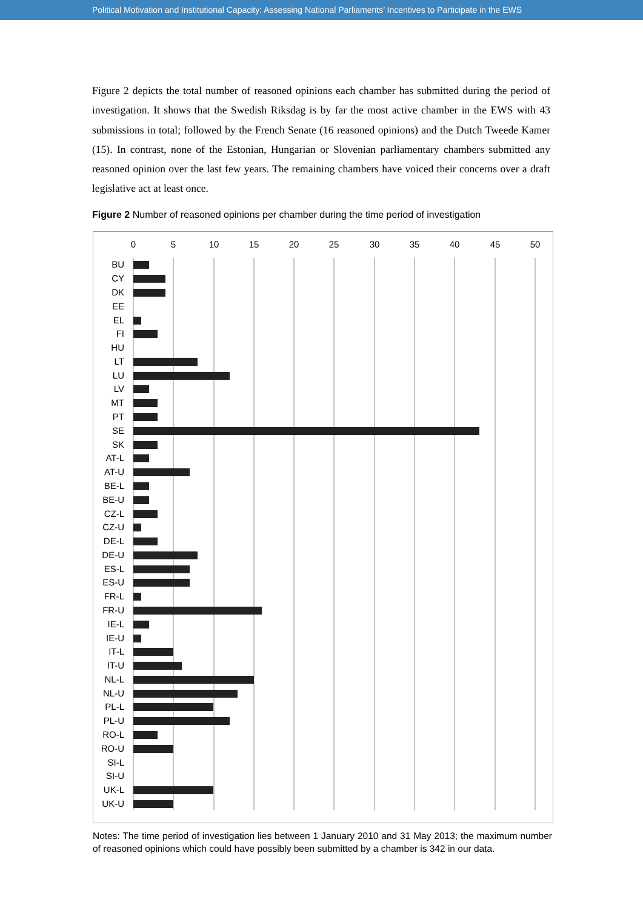Political Motivation and Institutional Capacity: Assessing National Parliaments’ Incentives to Participate in the EWS
Figure 2 depicts the total number of reasoned opinions each chamber has submitted during the period of investigation. It shows that the Swedish Riksdag is by far the most active chamber in the EWS with 43 submissions in total; followed by the French Senate (16 reasoned opinions) and the Dutch Tweede Kamer (15). In contrast, none of the Estonian, Hungarian or Slovenian parliamentary chambers submitted any reasoned opinion over the last few years. The remaining chambers have voiced their concerns over a draft legislative act at least once.
Figure 2 Number of reasoned opinions per chamber during the time period of investigation
0
5
10
15
20
25
30
35
40
45
50
BU
CY
DK
EE
EL
FI
HU
LT
LU
LV
MT
PT
SE
SK
AT-L
AT-U
BE-L
BE-U
CZ-L
CZ-U
DE-L
DE-U
ES-L
ES-U
FR-L
FR-U
IE-L
IE-U
IT-L
IT-U
NL-L
NL-U
PL-L
PL-U
RO-L
RO-U
SI-L
SI-U
UK-L
UK-U
Notes: The time period of investigation lies between 1 January 2010 and 31 May 2013; the maximum number of reasoned opinions which could have possibly been submitted by a chamber is 342 in our data.